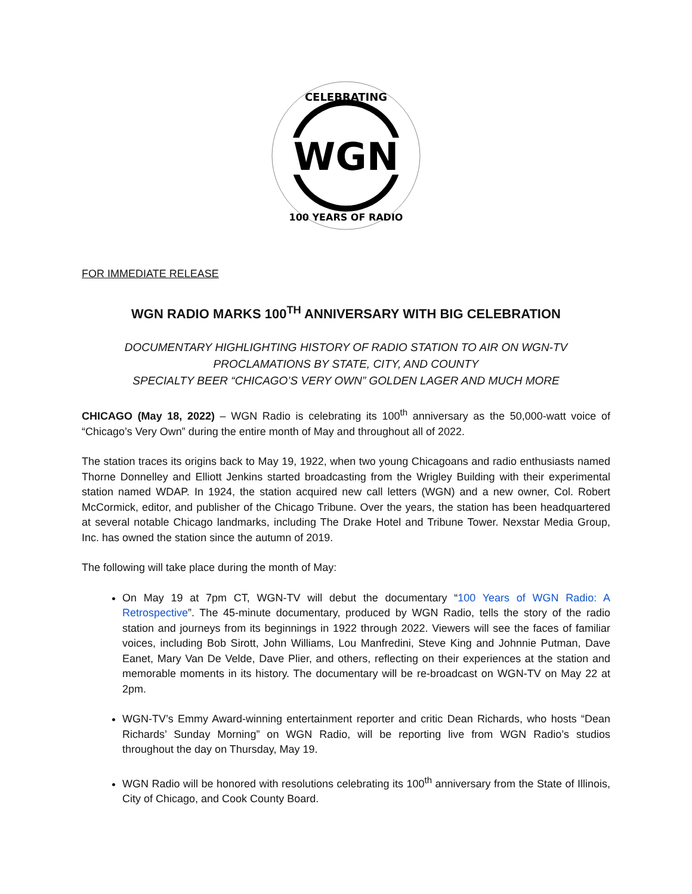WGN
CELEBRATING
100 YEARS OF RADIO
FOR IMMEDIATE RELEASE
WGN RADIO MARKS 100<sup>TH</sup> ANNIVERSARY WITH BIG CELEBRATION
DOCUMENTARY HIGHLIGHTING HISTORY OF RADIO STATION TO AIR ON WGN-TV
PROCLAMATIONS BY STATE, CITY, AND COUNTY
SPECIALTY BEER “CHICAGO’S VERY OWN” GOLDEN LAGER AND MUCH MORE
CHICAGO (May 18, 2022) – WGN Radio is celebrating its 100<sup>th</sup> anniversary as the 50,000-watt voice of “Chicago’s Very Own” during the entire month of May and throughout all of 2022.
The station traces its origins back to May 19, 1922, when two young Chicagoans and radio enthusiasts named Thorne Donnelley and Elliott Jenkins started broadcasting from the Wrigley Building with their experimental station named WDAP. In 1924, the station acquired new call letters (WGN) and a new owner, Col. Robert McCormick, editor, and publisher of the Chicago Tribune. Over the years, the station has been headquartered at several notable Chicago landmarks, including The Drake Hotel and Tribune Tower. Nexstar Media Group, Inc. has owned the station since the autumn of 2019.
The following will take place during the month of May:
On May 19 at 7pm CT, WGN-TV will debut the documentary “100 Years of WGN Radio: A Retrospective”. The 45-minute documentary, produced by WGN Radio, tells the story of the radio station and journeys from its beginnings in 1922 through 2022. Viewers will see the faces of familiar voices, including Bob Sirott, John Williams, Lou Manfredini, Steve King and Johnnie Putman, Dave Eanet, Mary Van De Velde, Dave Plier, and others, reflecting on their experiences at the station and memorable moments in its history. The documentary will be re-broadcast on WGN-TV on May 22 at 2pm.
WGN-TV’s Emmy Award-winning entertainment reporter and critic Dean Richards, who hosts “Dean Richards’ Sunday Morning” on WGN Radio, will be reporting live from WGN Radio’s studios throughout the day on Thursday, May 19.
WGN Radio will be honored with resolutions celebrating its 100<sup>th</sup> anniversary from the State of Illinois, City of Chicago, and Cook County Board.